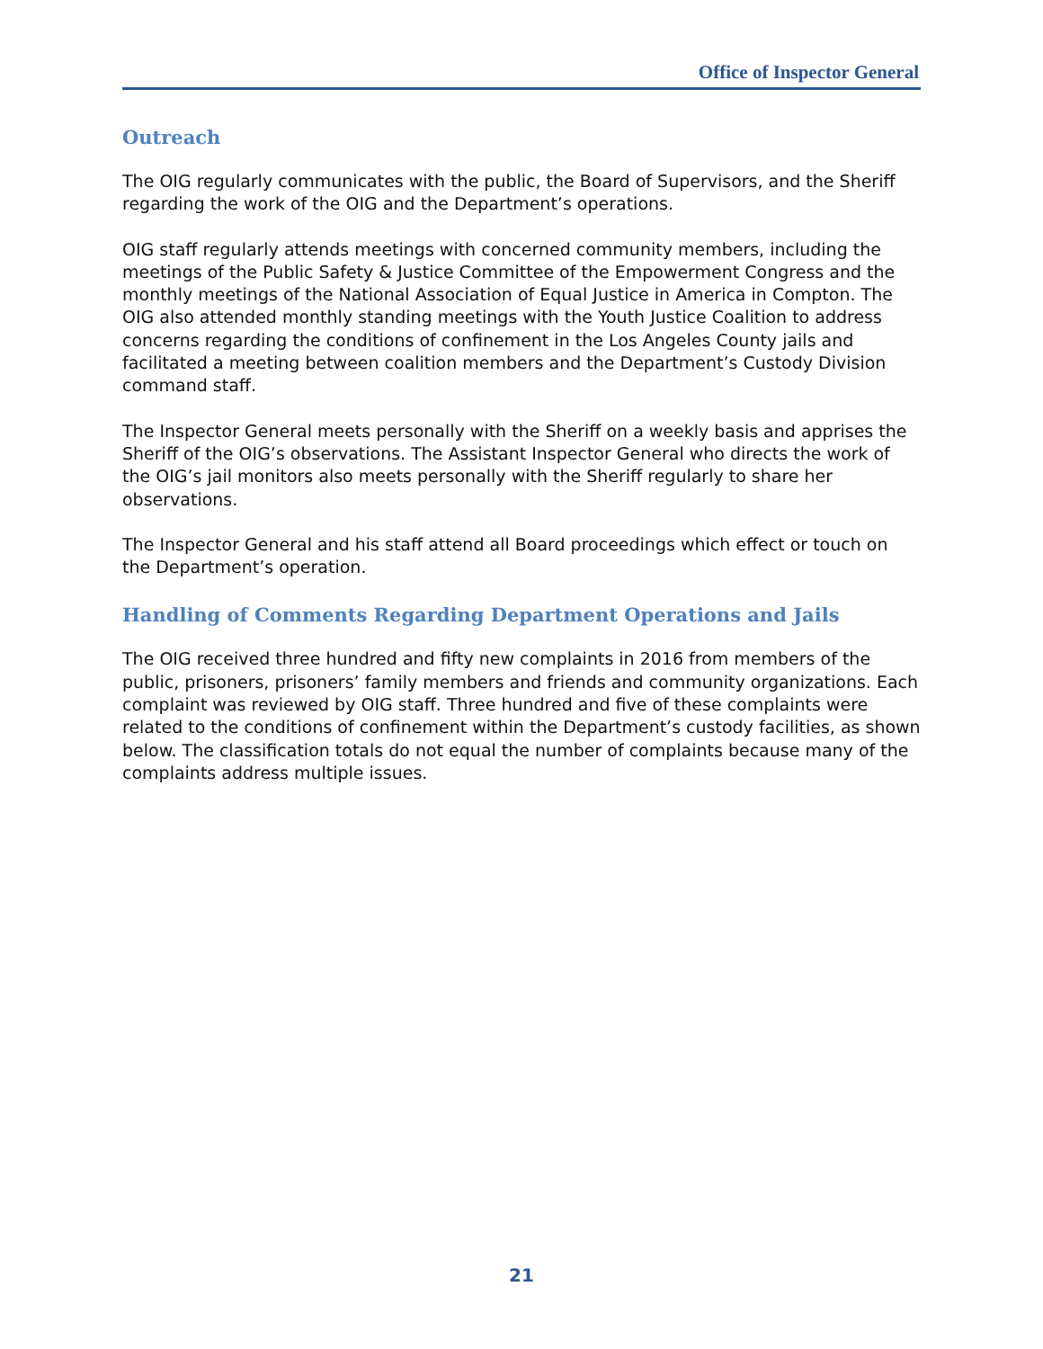Office of Inspector General
Outreach
The OIG regularly communicates with the public, the Board of Supervisors, and the Sheriff regarding the work of the OIG and the Department’s operations.
OIG staff regularly attends meetings with concerned community members, including the meetings of the Public Safety & Justice Committee of the Empowerment Congress and the monthly meetings of the National Association of Equal Justice in America in Compton. The OIG also attended monthly standing meetings with the Youth Justice Coalition to address concerns regarding the conditions of confinement in the Los Angeles County jails and facilitated a meeting between coalition members and the Department’s Custody Division command staff.
The Inspector General meets personally with the Sheriff on a weekly basis and apprises the Sheriff of the OIG’s observations. The Assistant Inspector General who directs the work of the OIG’s jail monitors also meets personally with the Sheriff regularly to share her observations.
The Inspector General and his staff attend all Board proceedings which effect or touch on the Department’s operation.
Handling of Comments Regarding Department Operations and Jails
The OIG received three hundred and fifty new complaints in 2016 from members of the public, prisoners, prisoners’ family members and friends and community organizations. Each complaint was reviewed by OIG staff. Three hundred and five of these complaints were related to the conditions of confinement within the Department’s custody facilities, as shown below. The classification totals do not equal the number of complaints because many of the complaints address multiple issues.
21